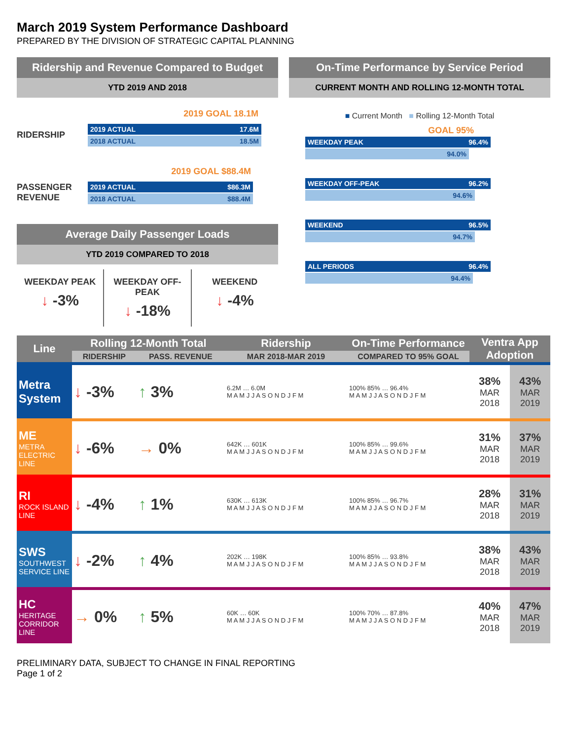March 2019 System Performance Dashboard
PREPARED BY THE DIVISION OF STRATEGIC CAPITAL PLANNING
Ridership and Revenue Compared to Budget
YTD 2019 AND 2018
2019 GOAL 18.1M
RIDERSHIP
2019 ACTUAL 17.6M
2018 ACTUAL 18.5M
2019 GOAL $88.4M
PASSENGER REVENUE
2019 ACTUAL $86.3M
2018 ACTUAL $88.4M
Average Daily Passenger Loads
YTD 2019 COMPARED TO 2018
WEEKDAY PEAK
↓ -3%
WEEKDAY OFF-PEAK
↓ -18%
WEEKEND
↓ -4%
On-Time Performance by Service Period
CURRENT MONTH AND ROLLING 12-MONTH TOTAL
■ Current Month ■ Rolling 12-Month Total
GOAL 95%
WEEKDAY PEAK 96.4%
94.0%
WEEKDAY OFF-PEAK 96.2%
94.6%
WEEKEND 96.5%
94.7%
ALL PERIODS 96.4%
94.4%
| Line | Rolling 12-Month Total | | Ridership | On-Time Performance | Ventra App Adoption | |
| --- | --- | --- | --- | --- | --- | --- |
| | RIDERSHIP | PASS. REVENUE | MAR 2018-MAR 2019 | COMPARED TO 95% GOAL | | |
| Metra System | ↓ -3% | ↑ 3% | 6.2M … 6.0M M A M J J A S O N D J F M | 100% 85% … 96.4% M A M J J A S O N D J F M | 38% MAR 2018 | 43% MAR 2019 |
| ME METRA ELECTRIC LINE | ↓ -6% | → 0% | 642K … 601K M A M J J A S O N D J F M | 100% 85% … 99.6% M A M J J A S O N D J F M | 31% MAR 2018 | 37% MAR 2019 |
| RI ROCK ISLAND LINE | ↓ -4% | ↑ 1% | 630K … 613K M A M J J A S O N D J F M | 100% 85% … 96.7% M A M J J A S O N D J F M | 28% MAR 2018 | 31% MAR 2019 |
| SWS SOUTHWEST SERVICE LINE | ↓ -2% | ↑ 4% | 202K … 198K M A M J J A S O N D J F M | 100% 85% … 93.8% M A M J J A S O N D J F M | 38% MAR 2018 | 43% MAR 2019 |
| HC HERITAGE CORRIDOR LINE | → 0% | ↑ 5% | 60K … 60K M A M J J A S O N D J F M | 100% 70% … 87.8% M A M J J A S O N D J F M | 40% MAR 2018 | 47% MAR 2019 |
PRELIMINARY DATA, SUBJECT TO CHANGE IN FINAL REPORTING
Page 1 of 2